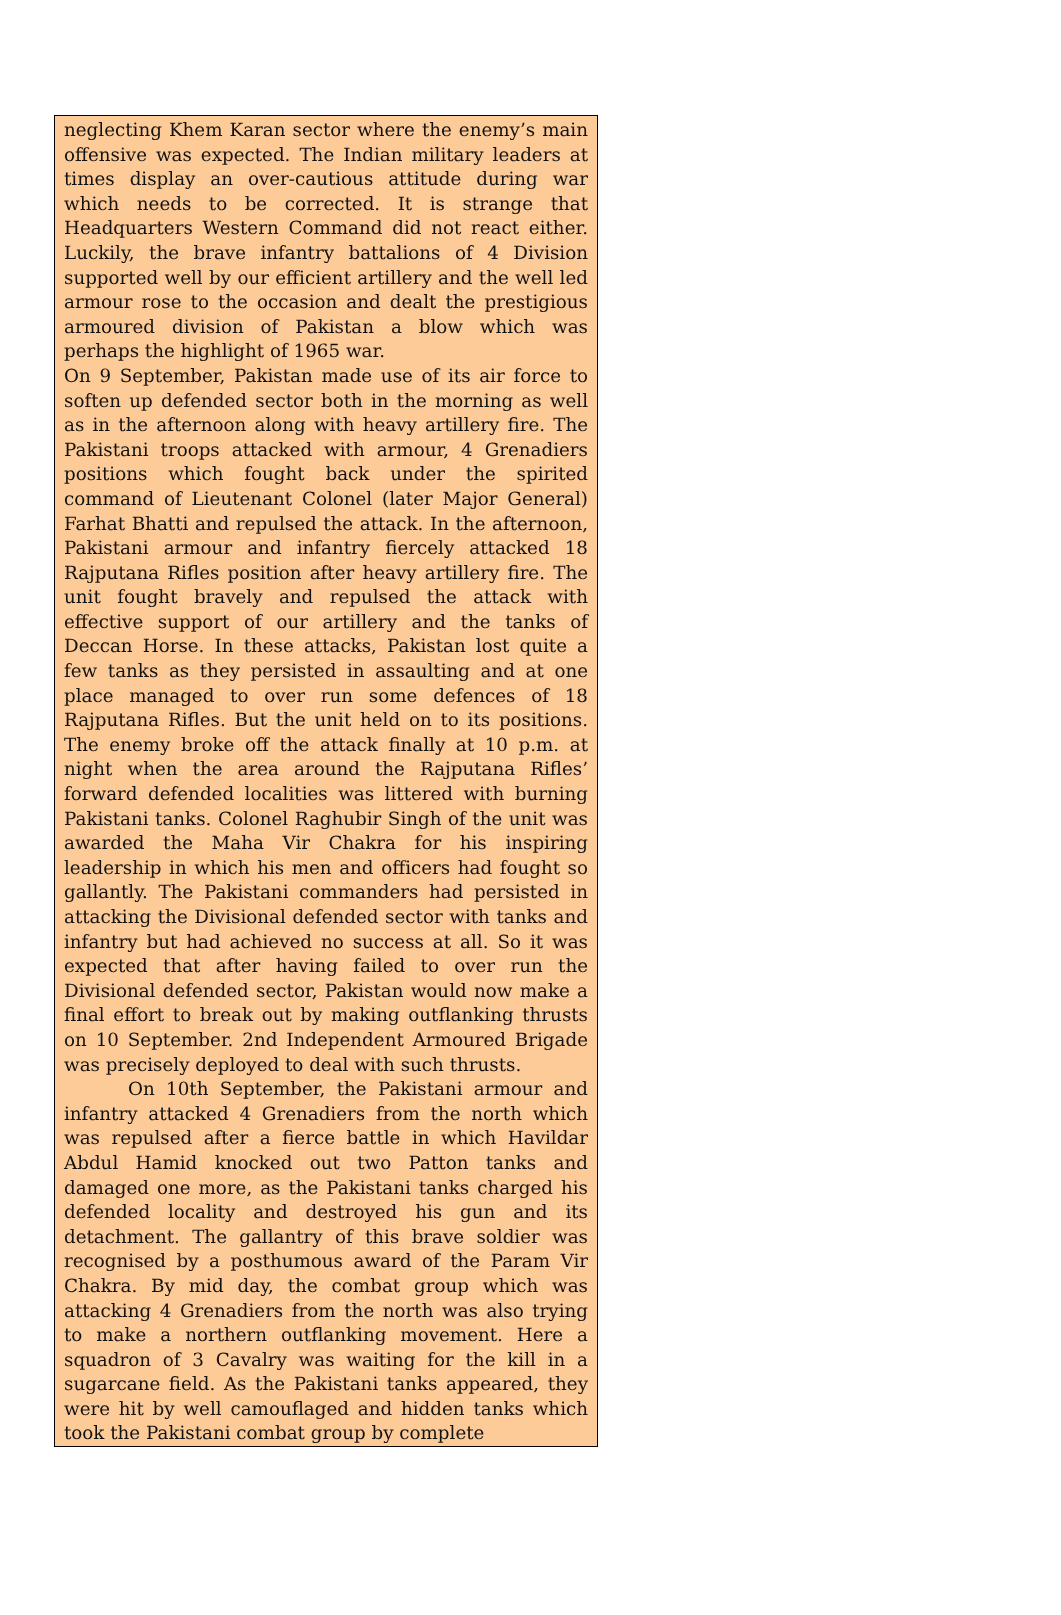neglecting Khem Karan sector where the enemy’s main offensive was expected. The Indian military leaders at times display an over-cautious attitude during war which needs to be corrected. It is strange that Headquarters Western Command did not react either. Luckily, the brave infantry battalions of 4 Division supported well by our efficient artillery and the well led armour rose to the occasion and dealt the prestigious armoured division of Pakistan a blow which was perhaps the highlight of 1965 war.
On 9 September, Pakistan made use of its air force to soften up defended sector both in the morning as well as in the afternoon along with heavy artillery fire. The Pakistani troops attacked with armour, 4 Grenadiers positions which fought back under the spirited command of Lieutenant Colonel (later Major General) Farhat Bhatti and repulsed the attack. In the afternoon, Pakistani armour and infantry fiercely attacked 18 Rajputana Rifles position after heavy artillery fire. The unit fought bravely and repulsed the attack with effective support of our artillery and the tanks of Deccan Horse. In these attacks, Pakistan lost quite a few tanks as they persisted in assaulting and at one place managed to over run some defences of 18 Rajputana Rifles. But the unit held on to its positions. The enemy broke off the attack finally at 10 p.m. at night when the area around the Rajputana Rifles’ forward defended localities was littered with burning Pakistani tanks. Colonel Raghubir Singh of the unit was awarded the Maha Vir Chakra for his inspiring leadership in which his men and officers had fought so gallantly. The Pakistani commanders had persisted in attacking the Divisional defended sector with tanks and infantry but had achieved no success at all. So it was expected that after having failed to over run the Divisional defended sector, Pakistan would now make a final effort to break out by making outflanking thrusts on 10 September. 2nd Independent Armoured Brigade was precisely deployed to deal with such thrusts.
On 10th September, the Pakistani armour and infantry attacked 4 Grenadiers from the north which was repulsed after a fierce battle in which Havildar Abdul Hamid knocked out two Patton tanks and damaged one more, as the Pakistani tanks charged his defended locality and destroyed his gun and its detachment. The gallantry of this brave soldier was recognised by a posthumous award of the Param Vir Chakra. By mid day, the combat group which was attacking 4 Grenadiers from the north was also trying to make a northern outflanking movement. Here a squadron of 3 Cavalry was waiting for the kill in a sugarcane field. As the Pakistani tanks appeared, they were hit by well camouflaged and hidden tanks which took the Pakistani combat group by complete